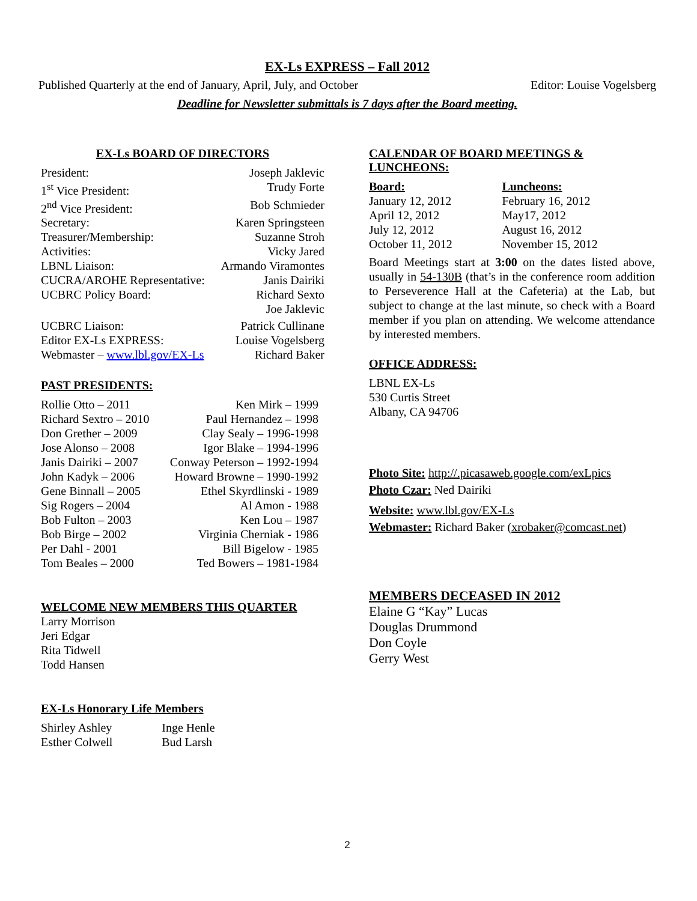EX-Ls EXPRESS – Fall 2012
Published Quarterly at the end of January, April, July, and October Editor: Louise Vogelsberg
Deadline for Newsletter submittals is 7 days after the Board meeting.
EX-Ls BOARD OF DIRECTORS
| President: | Joseph Jaklevic |
| 1<sup>st</sup> Vice President: | Trudy Forte |
| 2<sup>nd</sup> Vice President: | Bob Schmieder |
| Secretary: | Karen Springsteen |
| Treasurer/Membership: | Suzanne Stroh |
| Activities: | Vicky Jared |
| LBNL Liaison: | Armando Viramontes |
| CUCRA/AROHE Representative: | Janis Dairiki |
| UCBRC Policy Board: | Richard Sexto Joe Jaklevic |
| UCBRC Liaison: | Patrick Cullinane |
| Editor EX-Ls EXPRESS: | Louise Vogelsberg |
| Webmaster – www.lbl.gov/EX-Ls | Richard Baker |
PAST PRESIDENTS:
| Rollie Otto – 2011 | Ken Mirk – 1999 |
| Richard Sextro – 2010 | Paul Hernandez – 1998 |
| Don Grether – 2009 | Clay Sealy – 1996-1998 |
| Jose Alonso – 2008 | Igor Blake – 1994-1996 |
| Janis Dairiki – 2007 | Conway Peterson – 1992-1994 |
| John Kadyk – 2006 | Howard Browne – 1990-1992 |
| Gene Binnall – 2005 | Ethel Skyrdlinski - 1989 |
| Sig Rogers – 2004 | Al Amon - 1988 |
| Bob Fulton – 2003 | Ken Lou – 1987 |
| Bob Birge – 2002 | Virginia Cherniak - 1986 |
| Per Dahl - 2001 | Bill Bigelow - 1985 |
| Tom Beales – 2000 | Ted Bowers – 1981-1984 |
WELCOME NEW MEMBERS THIS QUARTER
Larry Morrison
Jeri Edgar
Rita Tidwell
Todd Hansen
EX-Ls Honorary Life Members
| Shirley Ashley Esther Colwell | Inge Henle Bud Larsh |
CALENDAR OF BOARD MEETINGS & LUNCHEONS:
| Board: | Luncheons: |
| January 12, 2012 | February 16, 2012 |
| April 12, 2012 | May17, 2012 |
| July 12, 2012 | August 16, 2012 |
| October 11, 2012 | November 15, 2012 |
Board Meetings start at 3:00 on the dates listed above, usually in 54-130B (that’s in the conference room addition to Perseverence Hall at the Cafeteria) at the Lab, but subject to change at the last minute, so check with a Board member if you plan on attending. We welcome attendance by interested members.
OFFICE ADDRESS:
LBNL EX-Ls
530 Curtis Street
Albany, CA 94706
Photo Site: http://.picasaweb.google.com/exLpics
Photo Czar: Ned Dairiki
Website: www.lbl.gov/EX-Ls
Webmaster: Richard Baker (xrobaker@comcast.net)
MEMBERS DECEASED IN 2012
Elaine G “Kay” Lucas
Douglas Drummond
Don Coyle
Gerry West
2